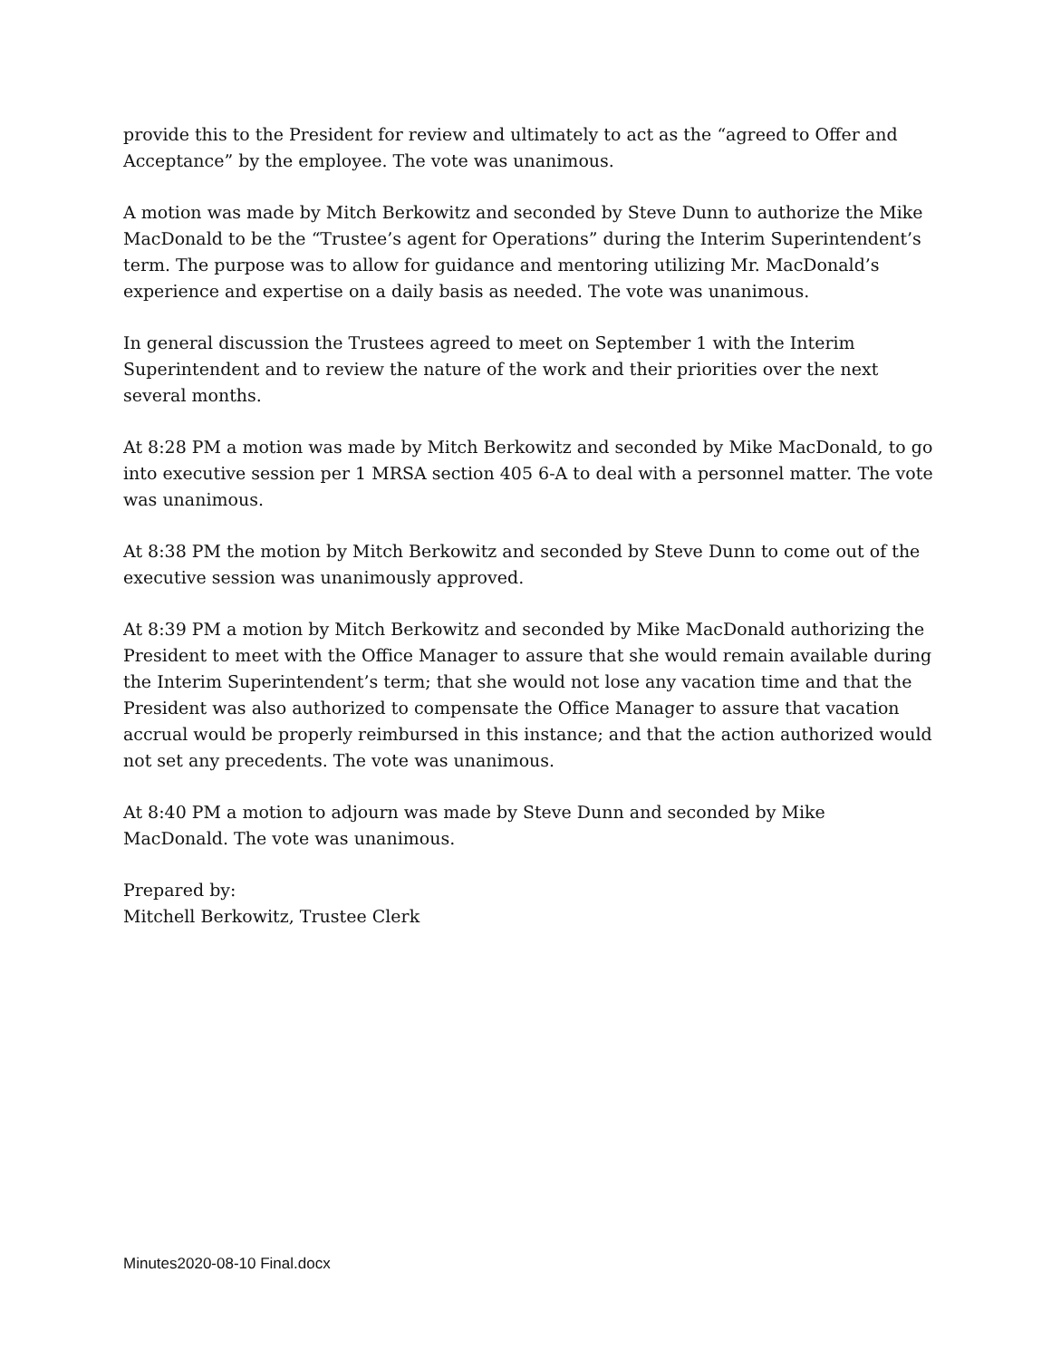provide this to the President for review and ultimately to act as the “agreed to Offer and Acceptance” by the employee. The vote was unanimous.
A motion was made by Mitch Berkowitz and seconded by Steve Dunn to authorize the Mike MacDonald to be the “Trustee’s agent for Operations” during the Interim Superintendent’s term. The purpose was to allow for guidance and mentoring utilizing Mr. MacDonald’s experience and expertise on a daily basis as needed. The vote was unanimous.
In general discussion the Trustees agreed to meet on September 1 with the Interim Superintendent and to review the nature of the work and their priorities over the next several months.
At 8:28 PM a motion was made by Mitch Berkowitz and seconded by Mike MacDonald, to go into executive session per 1 MRSA section 405 6-A to deal with a personnel matter. The vote was unanimous.
At 8:38 PM the motion by Mitch Berkowitz and seconded by Steve Dunn to come out of the executive session was unanimously approved.
At 8:39 PM a motion by Mitch Berkowitz and seconded by Mike MacDonald authorizing the President to meet with the Office Manager to assure that she would remain available during the Interim Superintendent’s term; that she would not lose any vacation time and that the President was also authorized to compensate the Office Manager to assure that vacation accrual would be properly reimbursed in this instance; and that the action authorized would not set any precedents. The vote was unanimous.
At 8:40 PM a motion to adjourn was made by Steve Dunn and seconded by Mike MacDonald. The vote was unanimous.
Prepared by:
Mitchell Berkowitz, Trustee Clerk
Minutes2020-08-10 Final.docx